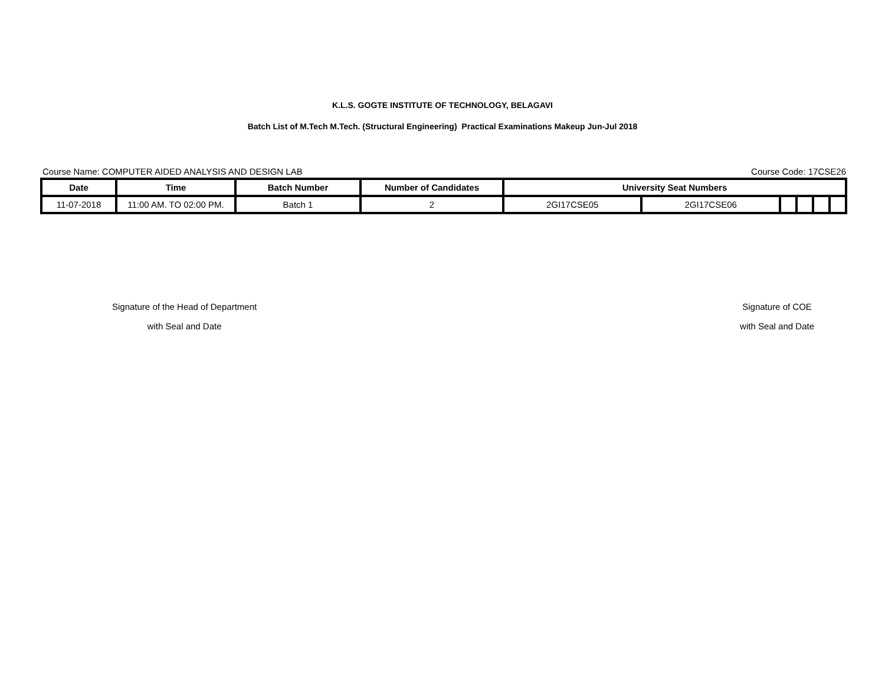K.L.S. GOGTE INSTITUTE OF TECHNOLOGY, BELAGAVI
Batch List of M.Tech M.Tech. (Structural Engineering) Practical Examinations Makeup Jun-Jul 2018
Course Name: COMPUTER AIDED ANALYSIS AND DESIGN LAB Course Code: 17CSE26
| Date | Time | Batch Number | Number of Candidates | University Seat Numbers | | | | | |
| --- | --- | --- | --- | --- | --- | --- | --- | --- | --- |
| 11-07-2018 | 11:00 AM. TO 02:00 PM. | Batch 1 | 2 | 2GI17CSE05 | 2GI17CSE06 | | | | |
Signature of the Head of Department
with Seal and Date
Signature of COE
with Seal and Date